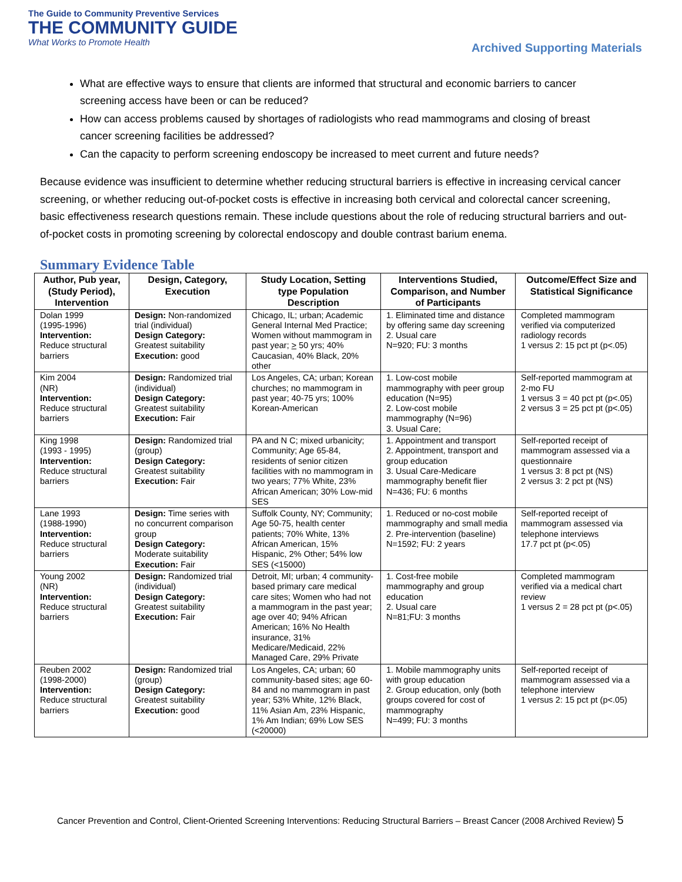The Guide to Community Preventive Services
THE COMMUNITY GUIDE
What Works to Promote Health
Archived Supporting Materials
What are effective ways to ensure that clients are informed that structural and economic barriers to cancer screening access have been or can be reduced?
How can access problems caused by shortages of radiologists who read mammograms and closing of breast cancer screening facilities be addressed?
Can the capacity to perform screening endoscopy be increased to meet current and future needs?
Because evidence was insufficient to determine whether reducing structural barriers is effective in increasing cervical cancer screening, or whether reducing out-of-pocket costs is effective in increasing both cervical and colorectal cancer screening, basic effectiveness research questions remain. These include questions about the role of reducing structural barriers and out-of-pocket costs in promoting screening by colorectal endoscopy and double contrast barium enema.
Summary Evidence Table
| Author, Pub year, (Study Period), Intervention | Design, Category, Execution | Study Location, Setting type Population Description | Interventions Studied, Comparison, and Number of Participants | Outcome/Effect Size and Statistical Significance |
| --- | --- | --- | --- | --- |
| Dolan 1999 (1995-1996) Intervention: Reduce structural barriers | Design: Non-randomized trial (individual) Design Category: Greatest suitability Execution: good | Chicago, IL; urban; Academic General Internal Med Practice; Women without mammogram in past year; > 50 yrs; 40% Caucasian, 40% Black, 20% other | 1. Eliminated time and distance by offering same day screening 2. Usual care N=920; FU: 3 months | Completed mammogram verified via computerized radiology records 1 versus 2: 15 pct pt (p<.05) |
| Kim 2004 (NR) Intervention: Reduce structural barriers | Design: Randomized trial (individual) Design Category: Greatest suitability Execution: Fair | Los Angeles, CA; urban; Korean churches; no mammogram in past year; 40-75 yrs; 100% Korean-American | 1. Low-cost mobile mammography with peer group education (N=95) 2. Low-cost mobile mammography (N=96) 3. Usual Care; | Self-reported mammogram at 2-mo FU 1 versus 3 = 40 pct pt (p<.05) 2 versus 3 = 25 pct pt (p<.05) |
| King 1998 (1993 - 1995) Intervention: Reduce structural barriers | Design: Randomized trial (group) Design Category: Greatest suitability Execution: Fair | PA and N C; mixed urbanicity; Community; Age 65-84, residents of senior citizen facilities with no mammogram in two years; 77% White, 23% African American; 30% Low-mid SES | 1. Appointment and transport 2. Appointment, transport and group education 3. Usual Care-Medicare mammography benefit flier N=436; FU: 6 months | Self-reported receipt of mammogram assessed via a questionnaire 1 versus 3: 8 pct pt (NS) 2 versus 3: 2 pct pt (NS) |
| Lane 1993 (1988-1990) Intervention: Reduce structural barriers | Design: Time series with no concurrent comparison group Design Category: Moderate suitability Execution: Fair | Suffolk County, NY; Community; Age 50-75, health center patients; 70% White, 13% African American, 15% Hispanic, 2% Other; 54% low SES (<15000) | 1. Reduced or no-cost mobile mammography and small media 2. Pre-intervention (baseline) N=1592; FU: 2 years | Self-reported receipt of mammogram assessed via telephone interviews 17.7 pct pt (p<.05) |
| Young 2002 (NR) Intervention: Reduce structural barriers | Design: Randomized trial (individual) Design Category: Greatest suitability Execution: Fair | Detroit, MI; urban; 4 community-based primary care medical care sites; Women who had not a mammogram in the past year; age over 40; 94% African American; 16% No Health insurance, 31% Medicare/Medicaid, 22% Managed Care, 29% Private | 1. Cost-free mobile mammography and group education 2. Usual care N=81;FU: 3 months | Completed mammogram verified via a medical chart review 1 versus 2 = 28 pct pt (p<.05) |
| Reuben 2002 (1998-2000) Intervention: Reduce structural barriers | Design: Randomized trial (group) Design Category: Greatest suitability Execution: good | Los Angeles, CA; urban; 60 community-based sites; age 60-84 and no mammogram in past year; 53% White, 12% Black, 11% Asian Am, 23% Hispanic, 1% Am Indian; 69% Low SES (<20000) | 1. Mobile mammography units with group education 2. Group education, only (both groups covered for cost of mammography N=499; FU: 3 months | Self-reported receipt of mammogram assessed via a telephone interview 1 versus 2: 15 pct pt (p<.05) |
Cancer Prevention and Control, Client-Oriented Screening Interventions: Reducing Structural Barriers – Breast Cancer (2008 Archived Review) 5